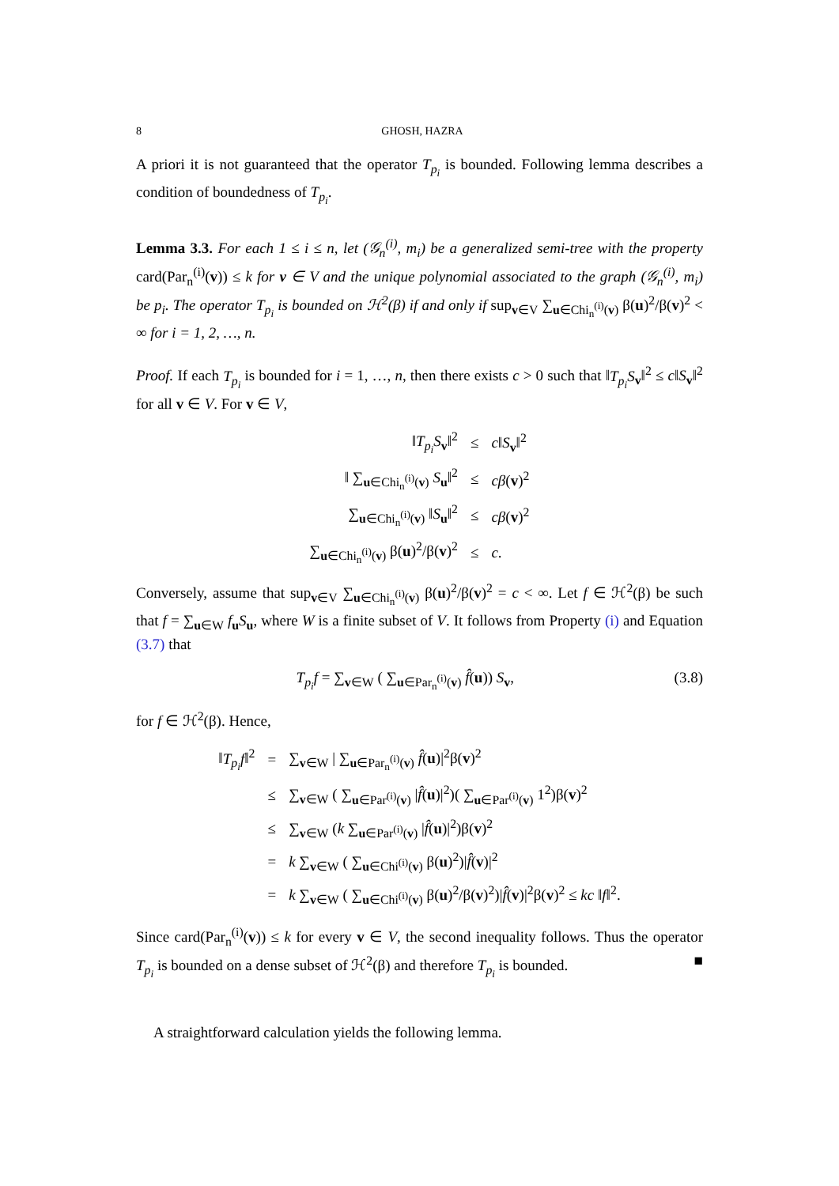8 GHOSH, HAZRA
A priori it is not guaranteed that the operator T<sub>p<sub>i</sub></sub> is bounded. Following lemma describes a condition of boundedness of T<sub>p<sub>i</sub></sub>.
Lemma 3.3. For each 1 ≤ i ≤ n, let (𝒢<sub>n</sub><sup>(i)</sup>, m<sub>i</sub>) be a generalized semi-tree with the property card(Par<sub>n</sub><sup>(i)</sup>(v)) ≤ k for v ∈ V and the unique polynomial associated to the graph (𝒢<sub>n</sub><sup>(i)</sup>, m<sub>i</sub>) be p<sub>i</sub>. The operator T<sub>p<sub>i</sub></sub> is bounded on ℋ<sup>2</sup>(β) if and only if sup<sub>v∈V</sub> ∑<sub>u∈Chi<sub>n</sub><sup>(i)</sup>(v)</sub> β(u)<sup>2</sup>/β(v)<sup>2</sup> < ∞ for i = 1, 2, …, n.
Proof. If each T<sub>p<sub>i</sub></sub> is bounded for i = 1, …, n, then there exists c > 0 such that ‖T<sub>p<sub>i</sub></sub>S<sub>v</sub>‖<sup>2</sup> ≤ c‖S<sub>v</sub>‖<sup>2</sup> for all v ∈ V. For v ∈ V,
| ‖ T<sub>p<sub>i</sub></sub>S<sub>v</sub>‖<sup>2</sup> | ≤ | c ‖ S<sub>v</sub>‖<sup>2</sup> |
| ‖ ∑<sub>u∈Chi<sub>n</sub><sup>(i)</sup>(v)</sub> S<sub>u</sub>‖<sup>2</sup> | ≤ | cβ ( v )<sup>2</sup> |
| ∑<sub>u∈Chi<sub>n</sub><sup>(i)</sup>(v)</sub> ‖ S<sub>u</sub>‖<sup>2</sup> | ≤ | cβ ( v )<sup>2</sup> |
| ∑<sub>u∈Chi<sub>n</sub><sup>(i)</sup>(v)</sub> β( u )<sup>2</sup>/β( v )<sup>2</sup> | ≤ | c . |
Conversely, assume that sup<sub>v∈V</sub> ∑<sub>u∈Chi<sub>n</sub><sup>(i)</sup>(v)</sub> β(u)<sup>2</sup>/β(v)<sup>2</sup> = c < ∞. Let f ∈ ℋ<sup>2</sup>(β) be such that f = ∑<sub>u∈W</sub> f<sub>u</sub>S<sub>u</sub>, where W is a finite subset of V. It follows from Property (i) and Equation (3.7) that
(3.8) T<sub>p<sub>i</sub></sub>f = ∑<sub>v∈W</sub> ( ∑<sub>u∈Par<sub>n</sub><sup>(i)</sup>(v)</sub> f̂(u)) S<sub>v</sub>,
for f ∈ ℋ<sup>2</sup>(β). Hence,
| ‖ T<sub>p<sub>i</sub></sub>f ‖<sup>2</sup> | = | ∑<sub>v∈W</sub> / ∑<sub>u∈Par<sub>n</sub><sup>(i)</sup>(v)</sub> f̂ ( u )/<sup>2</sup>β( v )<sup>2</sup> |
| | ≤ | ∑<sub>v∈W</sub> ( ∑<sub>u∈Par<sup>(i)</sup>(v)</sub> / f̂ ( u )/<sup>2</sup>)( ∑<sub>u∈Par<sup>(i)</sup>(v)</sub> 1<sup>2</sup>)β( v )<sup>2</sup> |
| | ≤ | ∑<sub>v∈W</sub> ( k ∑<sub>u∈Par<sup>(i)</sup>(v)</sub> / f̂ ( u )/<sup>2</sup>)β( v )<sup>2</sup> |
| | = | k ∑<sub>v∈W</sub> ( ∑<sub>u∈Chi<sup>(i)</sup>(v)</sub> β( u )<sup>2</sup>)/ f̂ ( v )/<sup>2</sup> |
| | = | k ∑<sub>v∈W</sub> ( ∑<sub>u∈Chi<sup>(i)</sup>(v)</sub> β( u )<sup>2</sup>/β( v )<sup>2</sup>)/ f̂ ( v )/<sup>2</sup>β( v )<sup>2</sup> ≤ kc ‖ f ‖<sup>2</sup>. |
Since card(Par<sub>n</sub><sup>(i)</sup>(v)) ≤ k for every v ∈ V, the second inequality follows. Thus the operator T<sub>p<sub>i</sub></sub> is bounded on a dense subset of ℋ<sup>2</sup>(β) and therefore T<sub>p<sub>i</sub></sub> is bounded. ■
A straightforward calculation yields the following lemma.